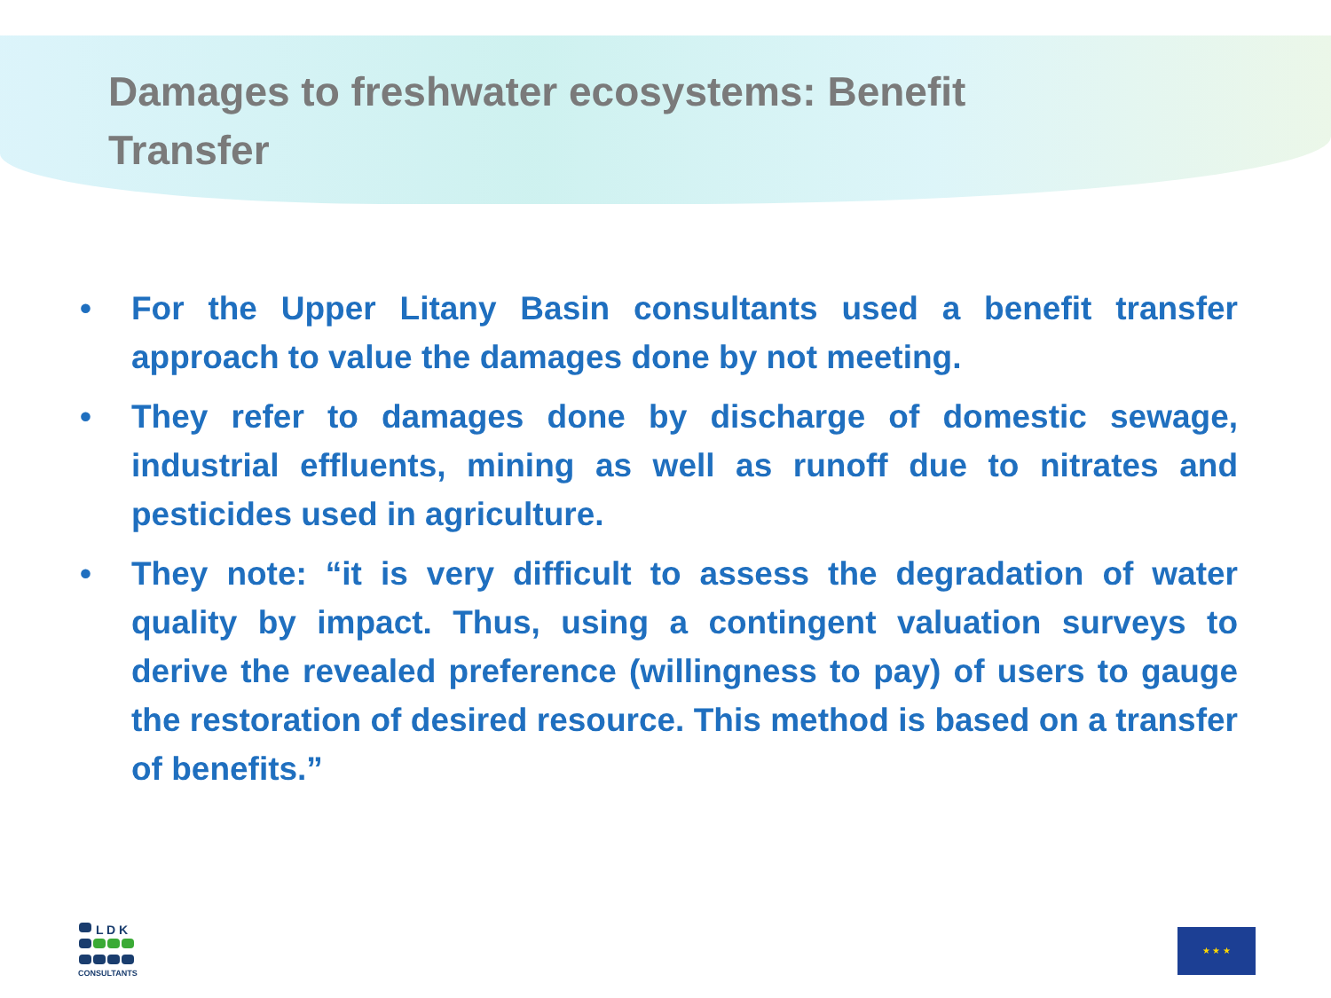Damages to freshwater ecosystems: Benefit Transfer
• For the Upper Litany Basin consultants used a benefit transfer approach to value the damages done by not meeting.
• They refer to damages done by discharge of domestic sewage, industrial effluents, mining as well as runoff due to nitrates and pesticides used in agriculture.
• They note: “it is very difficult to assess the degradation of water quality by impact. Thus, using a contingent valuation surveys to derive the revealed preference (willingness to pay) of users to gauge the restoration of desired resource. This method is based on a transfer of benefits.”
L D K
CONSULTANTS
★ ★ ★